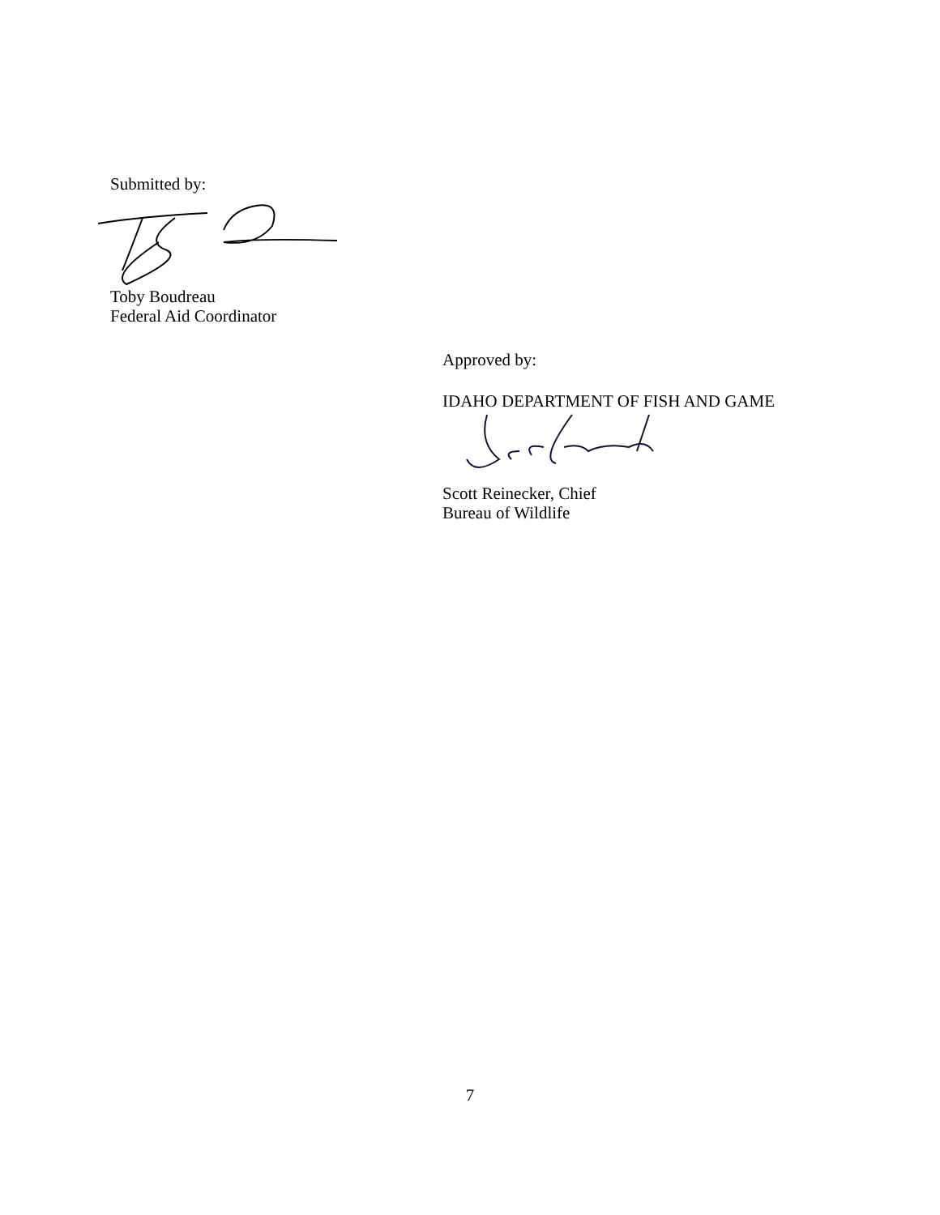Submitted by:
Toby Boudreau
Federal Aid Coordinator
Approved by:
IDAHO DEPARTMENT OF FISH AND GAME
Scott Reinecker, Chief
Bureau of Wildlife
7